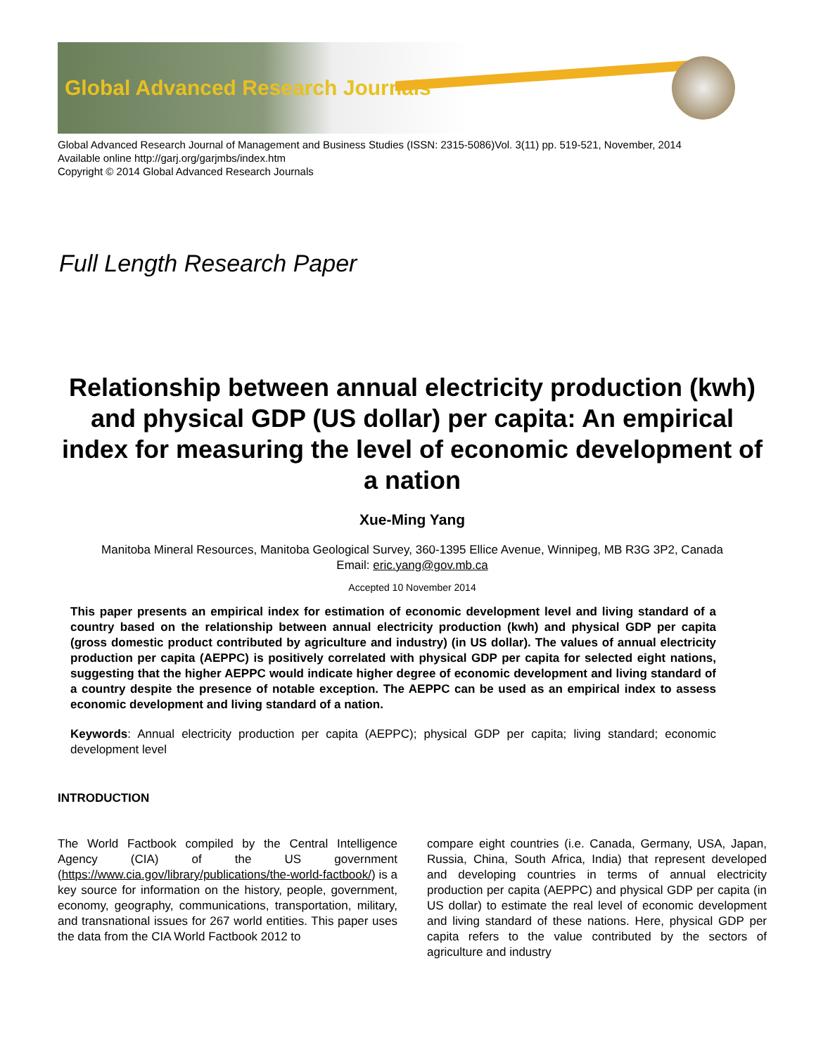Global Advanced Research Journals
Global Advanced Research Journal of Management and Business Studies (ISSN: 2315-5086)Vol. 3(11) pp. 519-521, November, 2014
Available online http://garj.org/garjmbs/index.htm
Copyright © 2014 Global Advanced Research Journals
Full Length Research Paper
Relationship between annual electricity production (kwh) and physical GDP (US dollar) per capita: An empirical index for measuring the level of economic development of a nation
Xue-Ming Yang
Manitoba Mineral Resources, Manitoba Geological Survey, 360-1395 Ellice Avenue, Winnipeg, MB R3G 3P2, Canada
Email: eric.yang@gov.mb.ca
Accepted 10 November 2014
This paper presents an empirical index for estimation of economic development level and living standard of a country based on the relationship between annual electricity production (kwh) and physical GDP per capita (gross domestic product contributed by agriculture and industry) (in US dollar). The values of annual electricity production per capita (AEPPC) is positively correlated with physical GDP per capita for selected eight nations, suggesting that the higher AEPPC would indicate higher degree of economic development and living standard of a country despite the presence of notable exception. The AEPPC can be used as an empirical index to assess economic development and living standard of a nation.
Keywords: Annual electricity production per capita (AEPPC); physical GDP per capita; living standard; economic development level
INTRODUCTION
The World Factbook compiled by the Central Intelligence Agency (CIA) of the US government (https://www.cia.gov/library/publications/the-world-factbook/) is a key source for information on the history, people, government, economy, geography, communications, transportation, military, and transnational issues for 267 world entities. This paper uses the data from the CIA World Factbook 2012 to
compare eight countries (i.e. Canada, Germany, USA, Japan, Russia, China, South Africa, India) that represent developed and developing countries in terms of annual electricity production per capita (AEPPC) and physical GDP per capita (in US dollar) to estimate the real level of economic development and living standard of these nations. Here, physical GDP per capita refers to the value contributed by the sectors of agriculture and industry